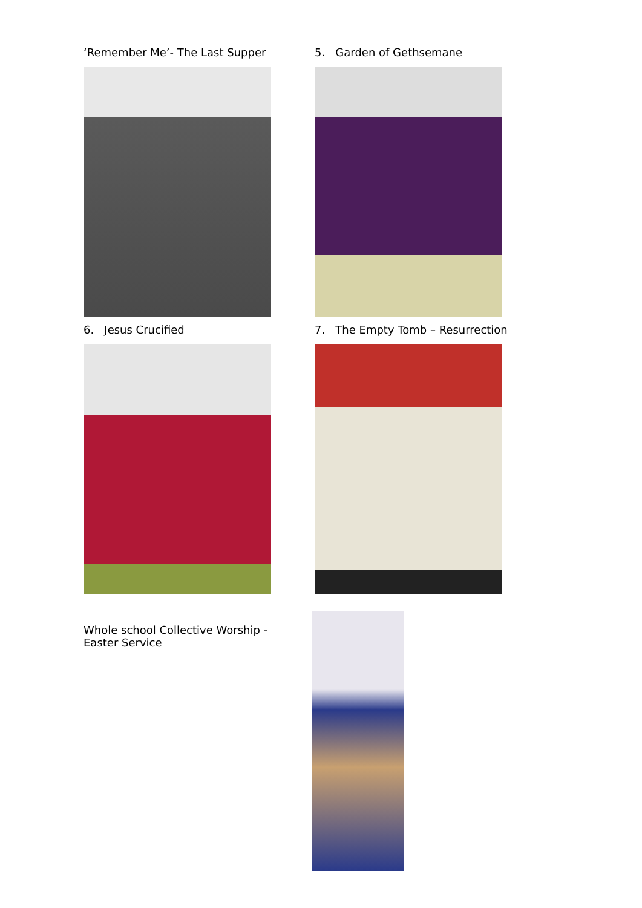‘Remember Me’- The Last Supper 5. Garden of Gethsemane
6. Jesus Crucified 7. The Empty Tomb – Resurrection
Whole school Collective Worship -
Easter Service